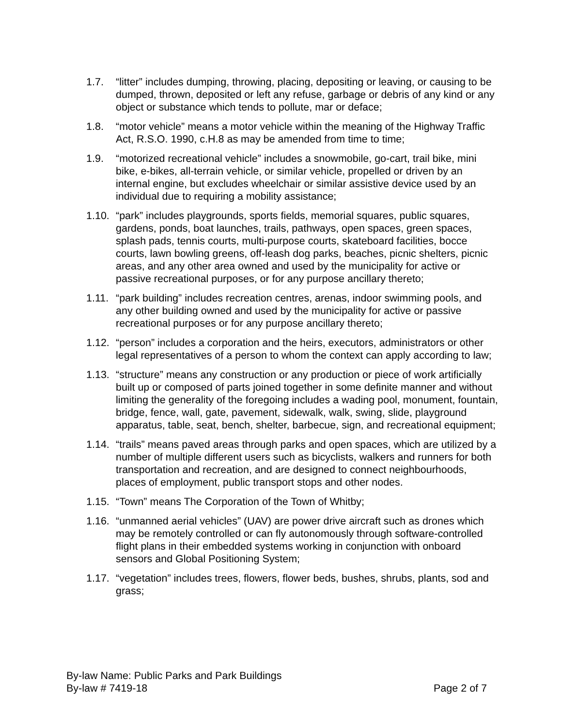1.7. “litter” includes dumping, throwing, placing, depositing or leaving, or causing to be dumped, thrown, deposited or left any refuse, garbage or debris of any kind or any object or substance which tends to pollute, mar or deface;
1.8. “motor vehicle” means a motor vehicle within the meaning of the Highway Traffic Act, R.S.O. 1990, c.H.8 as may be amended from time to time;
1.9. “motorized recreational vehicle” includes a snowmobile, go-cart, trail bike, mini bike, e-bikes, all-terrain vehicle, or similar vehicle, propelled or driven by an internal engine, but excludes wheelchair or similar assistive device used by an individual due to requiring a mobility assistance;
1.10.
“park” includes playgrounds, sports fields, memorial squares, public squares, gardens, ponds, boat launches, trails, pathways, open spaces, green spaces, splash pads, tennis courts, multi-purpose courts, skateboard facilities, bocce courts, lawn bowling greens, off-leash dog parks, beaches, picnic shelters, picnic areas, and any other area owned and used by the municipality for active or passive recreational purposes, or for any purpose ancillary thereto;
1.11.
“park building” includes recreation centres, arenas, indoor swimming pools, and any other building owned and used by the municipality for active or passive recreational purposes or for any purpose ancillary thereto;
1.12.
“person” includes a corporation and the heirs, executors, administrators or other legal representatives of a person to whom the context can apply according to law;
1.13.
“structure” means any construction or any production or piece of work artificially built up or composed of parts joined together in some definite manner and without limiting the generality of the foregoing includes a wading pool, monument, fountain, bridge, fence, wall, gate, pavement, sidewalk, walk, swing, slide, playground apparatus, table, seat, bench, shelter, barbecue, sign, and recreational equipment;
1.14.
“trails” means paved areas through parks and open spaces, which are utilized by a number of multiple different users such as bicyclists, walkers and runners for both transportation and recreation, and are designed to connect neighbourhoods, places of employment, public transport stops and other nodes.
1.15.
“Town” means The Corporation of the Town of Whitby;
1.16.
“unmanned aerial vehicles” (UAV) are power drive aircraft such as drones which may be remotely controlled or can fly autonomously through software-controlled flight plans in their embedded systems working in conjunction with onboard sensors and Global Positioning System;
1.17.
“vegetation” includes trees, flowers, flower beds, bushes, shrubs, plants, sod and grass;
By-law Name: Public Parks and Park Buildings
By-law # 7419-18 Page 2 of 7